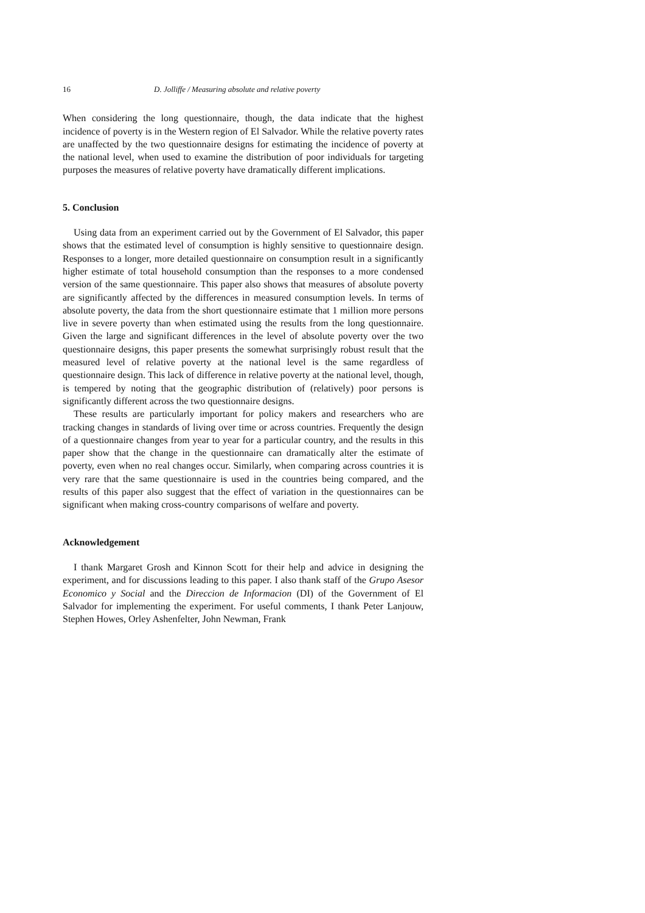16 D. Jolliffe / Measuring absolute and relative poverty
When considering the long questionnaire, though, the data indicate that the highest incidence of poverty is in the Western region of El Salvador. While the relative poverty rates are unaffected by the two questionnaire designs for estimating the incidence of poverty at the national level, when used to examine the distribution of poor individuals for targeting purposes the measures of relative poverty have dramatically different implications.
5. Conclusion
Using data from an experiment carried out by the Government of El Salvador, this paper shows that the estimated level of consumption is highly sensitive to questionnaire design. Responses to a longer, more detailed questionnaire on consumption result in a significantly higher estimate of total household consumption than the responses to a more condensed version of the same questionnaire. This paper also shows that measures of absolute poverty are significantly affected by the differences in measured consumption levels. In terms of absolute poverty, the data from the short questionnaire estimate that 1 million more persons live in severe poverty than when estimated using the results from the long questionnaire. Given the large and significant differences in the level of absolute poverty over the two questionnaire designs, this paper presents the somewhat surprisingly robust result that the measured level of relative poverty at the national level is the same regardless of questionnaire design. This lack of difference in relative poverty at the national level, though, is tempered by noting that the geographic distribution of (relatively) poor persons is significantly different across the two questionnaire designs.
These results are particularly important for policy makers and researchers who are tracking changes in standards of living over time or across countries. Frequently the design of a questionnaire changes from year to year for a particular country, and the results in this paper show that the change in the questionnaire can dramatically alter the estimate of poverty, even when no real changes occur. Similarly, when comparing across countries it is very rare that the same questionnaire is used in the countries being compared, and the results of this paper also suggest that the effect of variation in the questionnaires can be significant when making cross-country comparisons of welfare and poverty.
Acknowledgement
I thank Margaret Grosh and Kinnon Scott for their help and advice in designing the experiment, and for discussions leading to this paper. I also thank staff of the Grupo Asesor Economico y Social and the Direccion de Informacion (DI) of the Government of El Salvador for implementing the experiment. For useful comments, I thank Peter Lanjouw, Stephen Howes, Orley Ashenfelter, John Newman, Frank